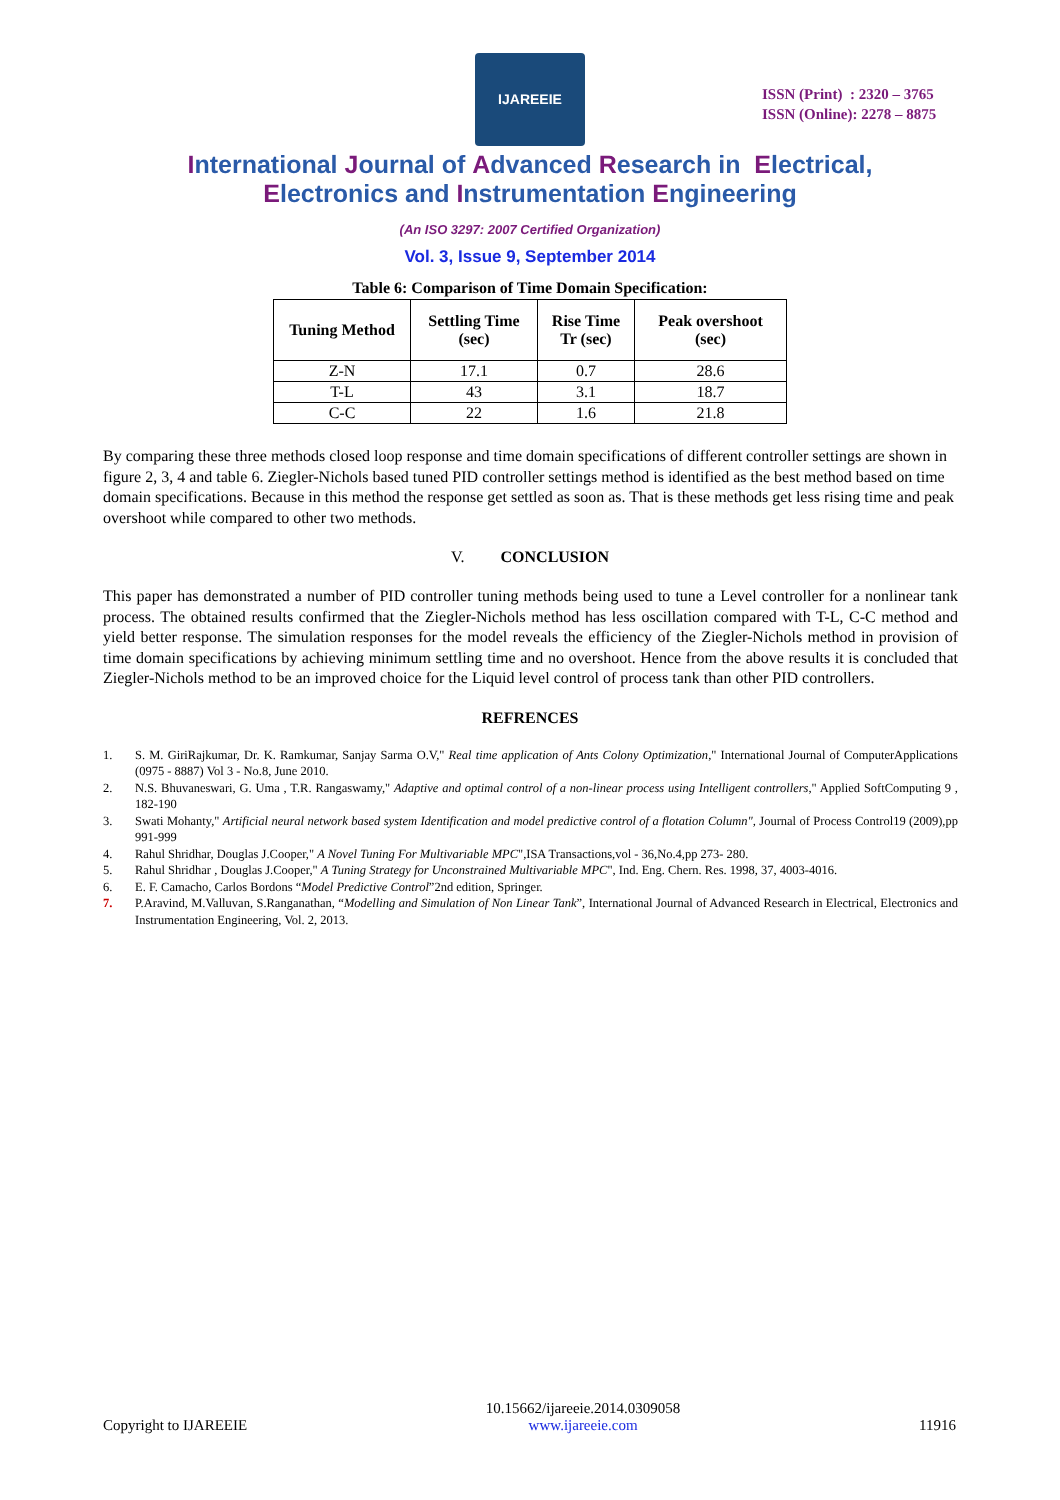IJAREEIE
ISSN (Print) : 2320 – 3765
ISSN (Online): 2278 – 8875
International Journal of Advanced Research in Electrical,
Electronics and Instrumentation Engineering
(An ISO 3297: 2007 Certified Organization)
Vol. 3, Issue 9, September 2014
Table 6: Comparison of Time Domain Specification:
| Tuning Method | Settling Time (sec) | Rise Time Tr (sec) | Peak overshoot (sec) |
| --- | --- | --- | --- |
| Z-N | 17.1 | 0.7 | 28.6 |
| T-L | 43 | 3.1 | 18.7 |
| C-C | 22 | 1.6 | 21.8 |
By comparing these three methods closed loop response and time domain specifications of different controller settings are shown in figure 2, 3, 4 and table 6. Ziegler-Nichols based tuned PID controller settings method is identified as the best method based on time domain specifications. Because in this method the response get settled as soon as. That is these methods get less rising time and peak overshoot while compared to other two methods.
V. CONCLUSION
This paper has demonstrated a number of PID controller tuning methods being used to tune a Level controller for a nonlinear tank process. The obtained results confirmed that the Ziegler-Nichols method has less oscillation compared with T-L, C-C method and yield better response. The simulation responses for the model reveals the efficiency of the Ziegler-Nichols method in provision of time domain specifications by achieving minimum settling time and no overshoot. Hence from the above results it is concluded that Ziegler-Nichols method to be an improved choice for the Liquid level control of process tank than other PID controllers.
REFRENCES
1. S. M. GiriRajkumar, Dr. K. Ramkumar, Sanjay Sarma O.V," Real time application of Ants Colony Optimization," International Journal of ComputerApplications (0975 - 8887) Vol 3 - No.8, June 2010.
2. N.S. Bhuvaneswari, G. Uma , T.R. Rangaswamy," Adaptive and optimal control of a non-linear process using Intelligent controllers," Applied SoftComputing 9 , 182-190
3. Swati Mohanty," Artificial neural network based system Identification and model predictive control of a flotation Column", Journal of Process Control19 (2009),pp 991-999
4. Rahul Shridhar, Douglas J.Cooper," A Novel Tuning For Multivariable MPC",ISA Transactions,vol - 36,No.4,pp 273- 280.
5. Rahul Shridhar , Douglas J.Cooper," A Tuning Strategy for Unconstrained Multivariable MPC", Ind. Eng. Chern. Res. 1998, 37, 4003-4016.
6. E. F. Camacho, Carlos Bordons “Model Predictive Control”2nd edition, Springer.
7. P.Aravind, M.Valluvan, S.Ranganathan, “Modelling and Simulation of Non Linear Tank”, International Journal of Advanced Research in Electrical, Electronics and Instrumentation Engineering, Vol. 2, 2013.
Copyright to IJAREEIE 10.15662/ijareeie.2014.0309058
www.ijareeie.com 11916